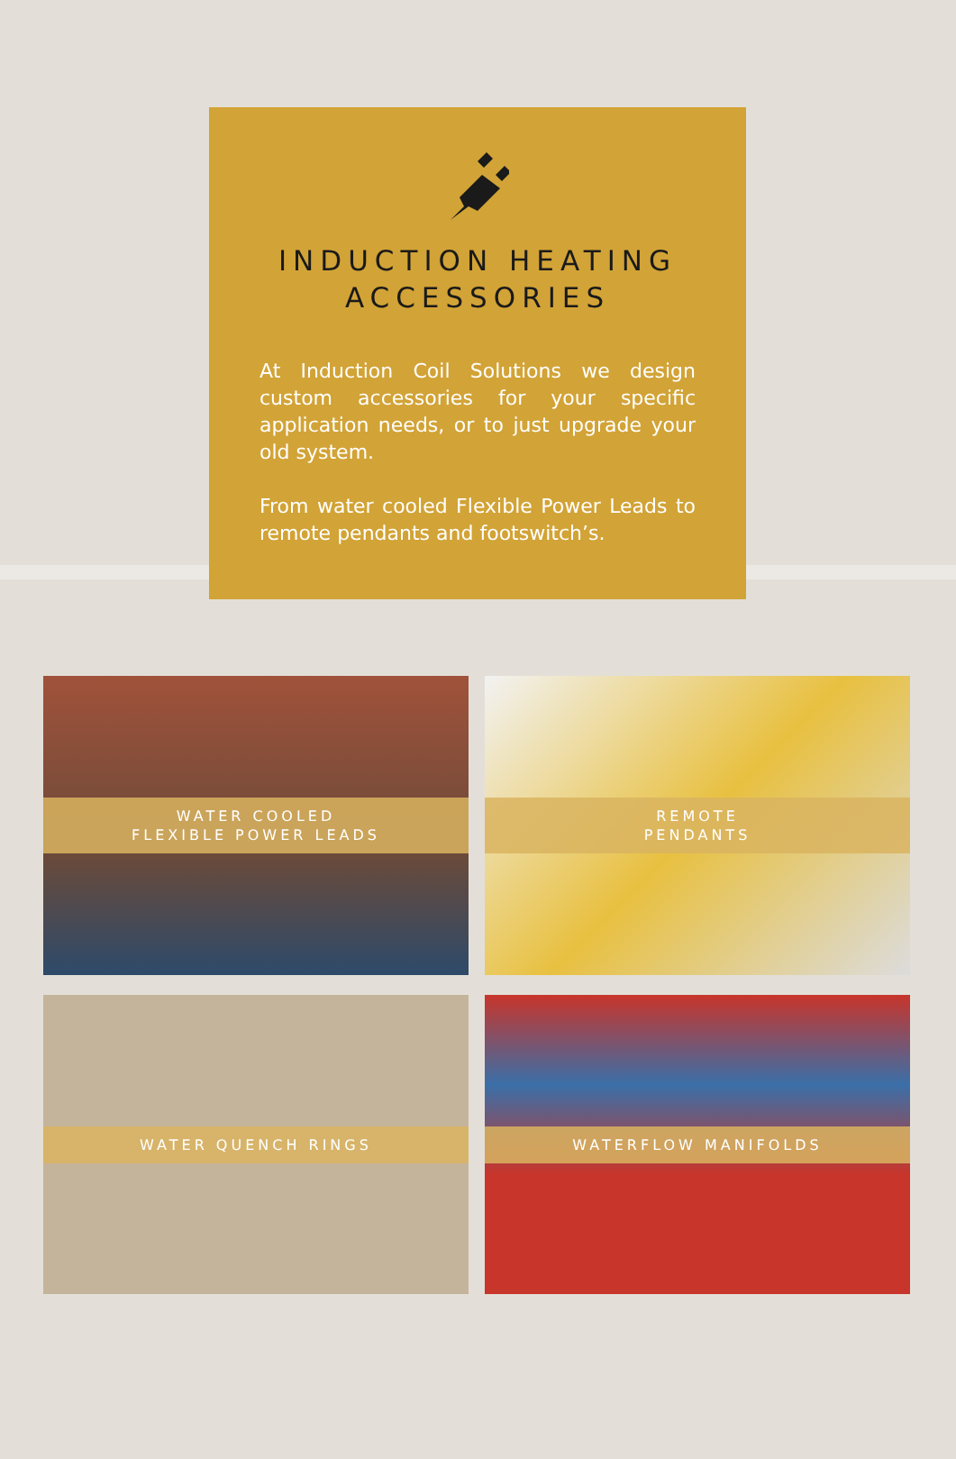INDUCTION HEATING
ACCESSORIES
At Induction Coil Solutions we design custom accessories for your specific application needs, or to just upgrade your old system.
From water cooled Flexible Power Leads to remote pendants and footswitch’s.
WATER COOLED
FLEXIBLE POWER LEADS
REMOTE
PENDANTS
WATER QUENCH RINGS
WATERFLOW MANIFOLDS